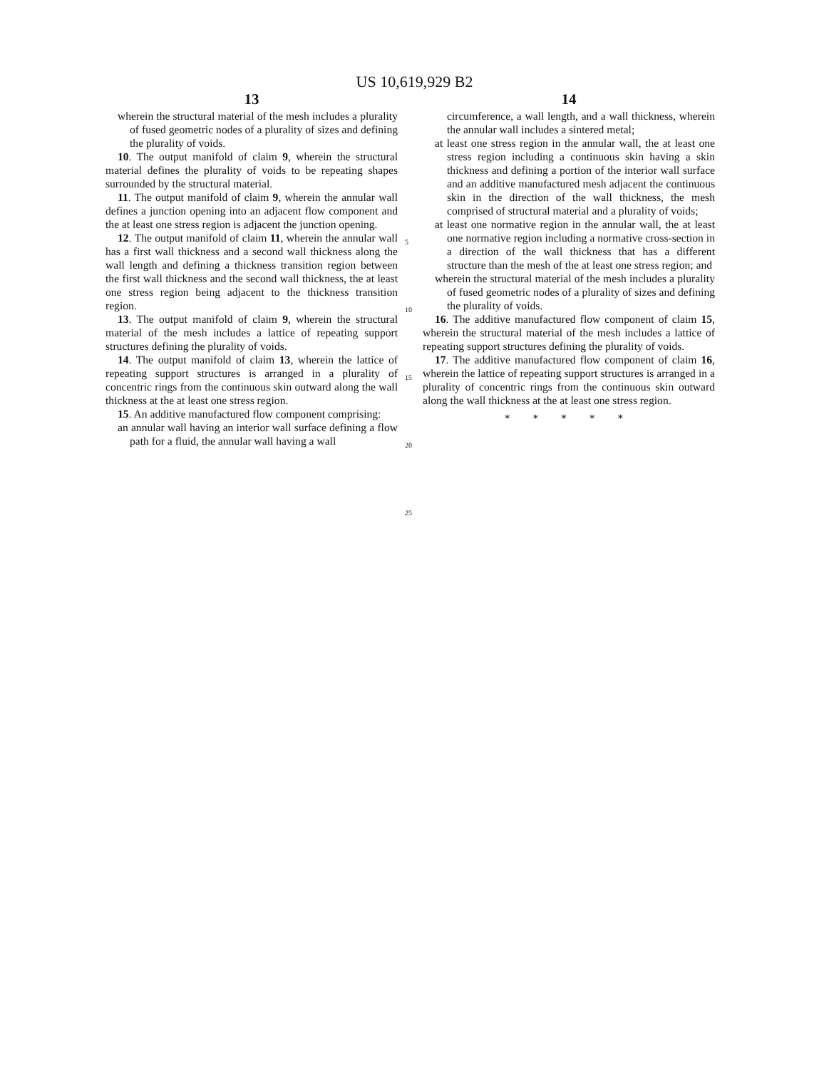US 10,619,929 B2
13
wherein the structural material of the mesh includes a plurality of fused geometric nodes of a plurality of sizes and defining the plurality of voids.
10. The output manifold of claim 9, wherein the structural material defines the plurality of voids to be repeating shapes surrounded by the structural material.
11. The output manifold of claim 9, wherein the annular wall defines a junction opening into an adjacent flow component and the at least one stress region is adjacent the junction opening.
12. The output manifold of claim 11, wherein the annular wall has a first wall thickness and a second wall thickness along the wall length and defining a thickness transition region between the first wall thickness and the second wall thickness, the at least one stress region being adjacent to the thickness transition region.
13. The output manifold of claim 9, wherein the structural material of the mesh includes a lattice of repeating support structures defining the plurality of voids.
14. The output manifold of claim 13, wherein the lattice of repeating support structures is arranged in a plurality of concentric rings from the continuous skin outward along the wall thickness at the at least one stress region.
15. An additive manufactured flow component comprising:
an annular wall having an interior wall surface defining a flow path for a fluid, the annular wall having a wall
5
10
15
20
25
14
circumference, a wall length, and a wall thickness, wherein the annular wall includes a sintered metal;
at least one stress region in the annular wall, the at least one stress region including a continuous skin having a skin thickness and defining a portion of the interior wall surface and an additive manufactured mesh adjacent the continuous skin in the direction of the wall thickness, the mesh comprised of structural material and a plurality of voids;
at least one normative region in the annular wall, the at least one normative region including a normative cross-section in a direction of the wall thickness that has a different structure than the mesh of the at least one stress region; and
wherein the structural material of the mesh includes a plurality of fused geometric nodes of a plurality of sizes and defining the plurality of voids.
16. The additive manufactured flow component of claim 15, wherein the structural material of the mesh includes a lattice of repeating support structures defining the plurality of voids.
17. The additive manufactured flow component of claim 16, wherein the lattice of repeating support structures is arranged in a plurality of concentric rings from the continuous skin outward along the wall thickness at the at least one stress region.
* * * * *